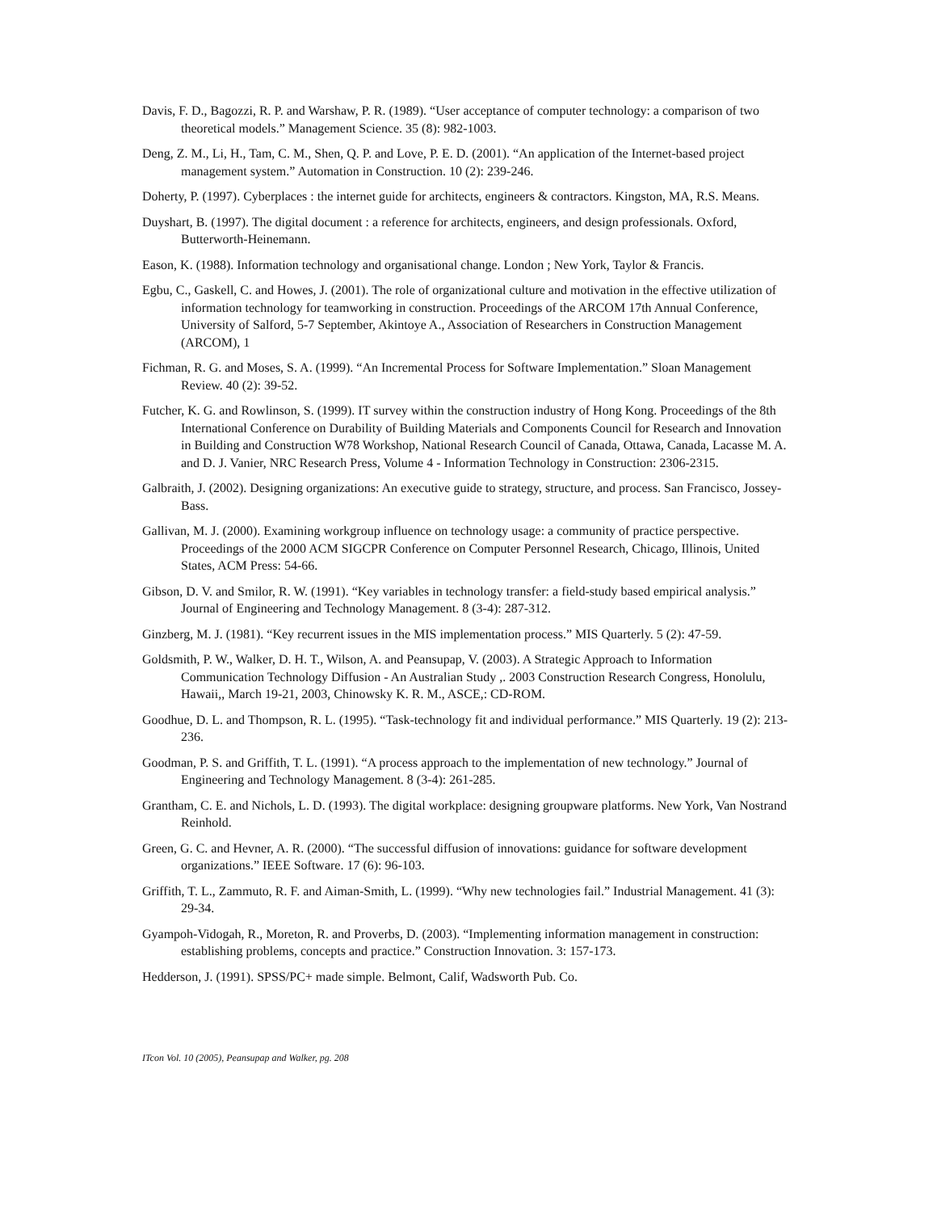Davis, F. D., Bagozzi, R. P. and Warshaw, P. R. (1989). “User acceptance of computer technology: a comparison of two theoretical models.” Management Science. 35 (8): 982-1003.
Deng, Z. M., Li, H., Tam, C. M., Shen, Q. P. and Love, P. E. D. (2001). “An application of the Internet-based project management system.” Automation in Construction. 10 (2): 239-246.
Doherty, P. (1997). Cyberplaces : the internet guide for architects, engineers & contractors. Kingston, MA, R.S. Means.
Duyshart, B. (1997). The digital document : a reference for architects, engineers, and design professionals. Oxford, Butterworth-Heinemann.
Eason, K. (1988). Information technology and organisational change. London ; New York, Taylor & Francis.
Egbu, C., Gaskell, C. and Howes, J. (2001). The role of organizational culture and motivation in the effective utilization of information technology for teamworking in construction. Proceedings of the ARCOM 17th Annual Conference, University of Salford, 5-7 September, Akintoye A., Association of Researchers in Construction Management (ARCOM), 1
Fichman, R. G. and Moses, S. A. (1999). “An Incremental Process for Software Implementation.” Sloan Management Review. 40 (2): 39-52.
Futcher, K. G. and Rowlinson, S. (1999). IT survey within the construction industry of Hong Kong. Proceedings of the 8th International Conference on Durability of Building Materials and Components Council for Research and Innovation in Building and Construction W78 Workshop, National Research Council of Canada, Ottawa, Canada, Lacasse M. A. and D. J. Vanier, NRC Research Press, Volume 4 - Information Technology in Construction: 2306-2315.
Galbraith, J. (2002). Designing organizations: An executive guide to strategy, structure, and process. San Francisco, Jossey-Bass.
Gallivan, M. J. (2000). Examining workgroup influence on technology usage: a community of practice perspective. Proceedings of the 2000 ACM SIGCPR Conference on Computer Personnel Research, Chicago, Illinois, United States, ACM Press: 54-66.
Gibson, D. V. and Smilor, R. W. (1991). “Key variables in technology transfer: a field-study based empirical analysis.” Journal of Engineering and Technology Management. 8 (3-4): 287-312.
Ginzberg, M. J. (1981). “Key recurrent issues in the MIS implementation process.” MIS Quarterly. 5 (2): 47-59.
Goldsmith, P. W., Walker, D. H. T., Wilson, A. and Peansupap, V. (2003). A Strategic Approach to Information Communication Technology Diffusion - An Australian Study ,. 2003 Construction Research Congress, Honolulu, Hawaii,, March 19-21, 2003, Chinowsky K. R. M., ASCE,: CD-ROM.
Goodhue, D. L. and Thompson, R. L. (1995). “Task-technology fit and individual performance.” MIS Quarterly. 19 (2): 213-236.
Goodman, P. S. and Griffith, T. L. (1991). “A process approach to the implementation of new technology.” Journal of Engineering and Technology Management. 8 (3-4): 261-285.
Grantham, C. E. and Nichols, L. D. (1993). The digital workplace: designing groupware platforms. New York, Van Nostrand Reinhold.
Green, G. C. and Hevner, A. R. (2000). “The successful diffusion of innovations: guidance for software development organizations.” IEEE Software. 17 (6): 96-103.
Griffith, T. L., Zammuto, R. F. and Aiman-Smith, L. (1999). “Why new technologies fail.” Industrial Management. 41 (3): 29-34.
Gyampoh-Vidogah, R., Moreton, R. and Proverbs, D. (2003). “Implementing information management in construction: establishing problems, concepts and practice.” Construction Innovation. 3: 157-173.
Hedderson, J. (1991). SPSS/PC+ made simple. Belmont, Calif, Wadsworth Pub. Co.
ITcon Vol. 10 (2005), Peansupap and Walker, pg. 208